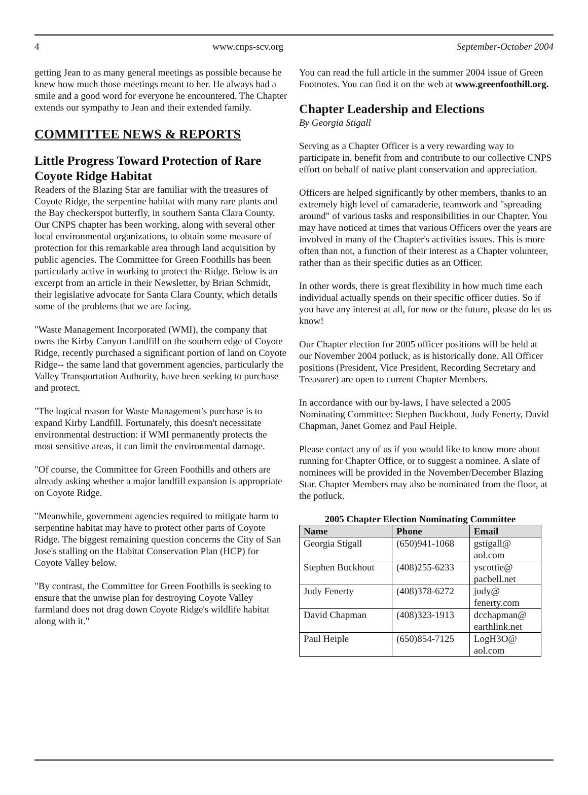4 www.cnps-scv.org September-October 2004
getting Jean to as many general meetings as possible because he knew how much those meetings meant to her. He always had a smile and a good word for everyone he encountered. The Chapter extends our sympathy to Jean and their extended family.
COMMITTEE NEWS & REPORTS
Little Progress Toward Protection of Rare Coyote Ridge Habitat
Readers of the Blazing Star are familiar with the treasures of Coyote Ridge, the serpentine habitat with many rare plants and the Bay checkerspot butterfly, in southern Santa Clara County. Our CNPS chapter has been working, along with several other local environmental organizations, to obtain some measure of protection for this remarkable area through land acquisition by public agencies. The Committee for Green Foothills has been particularly active in working to protect the Ridge. Below is an excerpt from an article in their Newsletter, by Brian Schmidt, their legislative advocate for Santa Clara County, which details some of the problems that we are facing.
"Waste Management Incorporated (WMI), the company that owns the Kirby Canyon Landfill on the southern edge of Coyote Ridge, recently purchased a significant portion of land on Coyote Ridge-- the same land that government agencies, particularly the Valley Transportation Authority, have been seeking to purchase and protect.
"The logical reason for Waste Management's purchase is to expand Kirby Landfill. Fortunately, this doesn't necessitate environmental destruction: if WMI permanently protects the most sensitive areas, it can limit the environmental damage.
"Of course, the Committee for Green Foothills and others are already asking whether a major landfill expansion is appropriate on Coyote Ridge.
"Meanwhile, government agencies required to mitigate harm to serpentine habitat may have to protect other parts of Coyote Ridge. The biggest remaining question concerns the City of San Jose's stalling on the Habitat Conservation Plan (HCP) for Coyote Valley below.
"By contrast, the Committee for Green Foothills is seeking to ensure that the unwise plan for destroying Coyote Valley farmland does not drag down Coyote Ridge's wildlife habitat along with it."
You can read the full article in the summer 2004 issue of Green Footnotes. You can find it on the web at www.greenfoothill.org.
Chapter Leadership and Elections
By Georgia Stigall
Serving as a Chapter Officer is a very rewarding way to participate in, benefit from and contribute to our collective CNPS effort on behalf of native plant conservation and appreciation.
Officers are helped significantly by other members, thanks to an extremely high level of camaraderie, teamwork and "spreading around" of various tasks and responsibilities in our Chapter. You may have noticed at times that various Officers over the years are involved in many of the Chapter's activities issues. This is more often than not, a function of their interest as a Chapter volunteer, rather than as their specific duties as an Officer.
In other words, there is great flexibility in how much time each individual actually spends on their specific officer duties. So if you have any interest at all, for now or the future, please do let us know!
Our Chapter election for 2005 officer positions will be held at our November 2004 potluck, as is historically done. All Officer positions (President, Vice President, Recording Secretary and Treasurer) are open to current Chapter Members.
In accordance with our by-laws, I have selected a 2005 Nominating Committee: Stephen Buckhout, Judy Fenerty, David Chapman, Janet Gomez and Paul Heiple.
Please contact any of us if you would like to know more about running for Chapter Office, or to suggest a nominee. A slate of nominees will be provided in the November/December Blazing Star. Chapter Members may also be nominated from the floor, at the potluck.
2005 Chapter Election Nominating Committee
| Name | Phone | Email |
| --- | --- | --- |
| Georgia Stigall | (650)941-1068 | gstigall@ aol.com |
| Stephen Buckhout | (408)255-6233 | yscottie@ pacbell.net |
| Judy Fenerty | (408)378-6272 | judy@ fenerty.com |
| David Chapman | (408)323-1913 | dcchapman@ earthlink.net |
| Paul Heiple | (650)854-7125 | LogH3O@ aol.com |